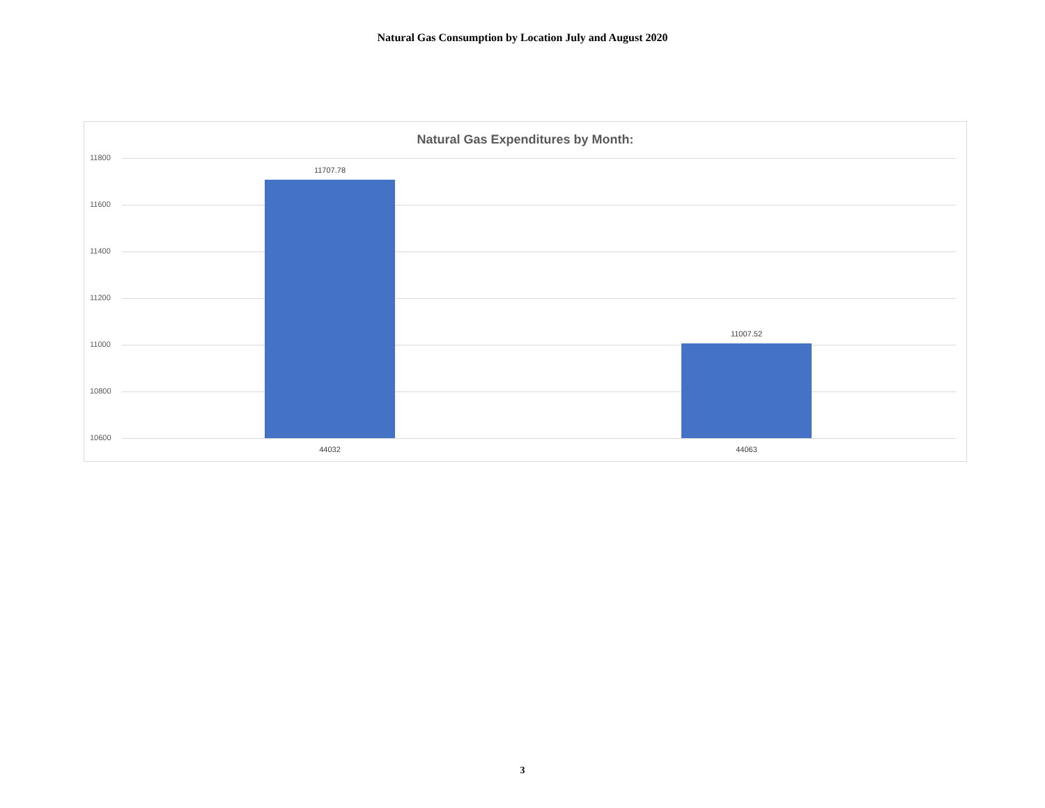Natural Gas Consumption by Location July and August 2020
Natural Gas Expenditures by Month:
11800
11600
11400
11200
11000
10800
10600
11707.78
11007.52
44032 44063
3